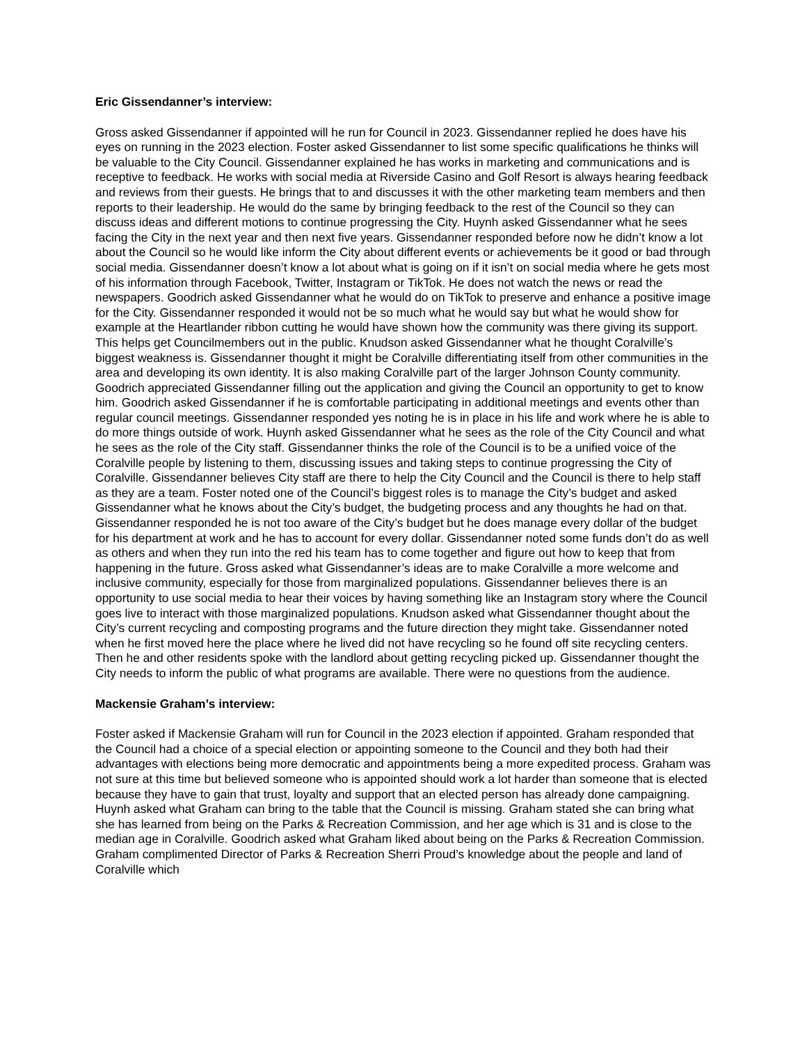Eric Gissendanner’s interview:
Gross asked Gissendanner if appointed will he run for Council in 2023. Gissendanner replied he does have his eyes on running in the 2023 election. Foster asked Gissendanner to list some specific qualifications he thinks will be valuable to the City Council. Gissendanner explained he has works in marketing and communications and is receptive to feedback. He works with social media at Riverside Casino and Golf Resort is always hearing feedback and reviews from their guests. He brings that to and discusses it with the other marketing team members and then reports to their leadership. He would do the same by bringing feedback to the rest of the Council so they can discuss ideas and different motions to continue progressing the City. Huynh asked Gissendanner what he sees facing the City in the next year and then next five years. Gissendanner responded before now he didn’t know a lot about the Council so he would like inform the City about different events or achievements be it good or bad through social media. Gissendanner doesn’t know a lot about what is going on if it isn’t on social media where he gets most of his information through Facebook, Twitter, Instagram or TikTok. He does not watch the news or read the newspapers. Goodrich asked Gissendanner what he would do on TikTok to preserve and enhance a positive image for the City. Gissendanner responded it would not be so much what he would say but what he would show for example at the Heartlander ribbon cutting he would have shown how the community was there giving its support. This helps get Councilmembers out in the public. Knudson asked Gissendanner what he thought Coralville’s biggest weakness is. Gissendanner thought it might be Coralville differentiating itself from other communities in the area and developing its own identity. It is also making Coralville part of the larger Johnson County community. Goodrich appreciated Gissendanner filling out the application and giving the Council an opportunity to get to know him. Goodrich asked Gissendanner if he is comfortable participating in additional meetings and events other than regular council meetings. Gissendanner responded yes noting he is in place in his life and work where he is able to do more things outside of work. Huynh asked Gissendanner what he sees as the role of the City Council and what he sees as the role of the City staff. Gissendanner thinks the role of the Council is to be a unified voice of the Coralville people by listening to them, discussing issues and taking steps to continue progressing the City of Coralville. Gissendanner believes City staff are there to help the City Council and the Council is there to help staff as they are a team. Foster noted one of the Council’s biggest roles is to manage the City’s budget and asked Gissendanner what he knows about the City’s budget, the budgeting process and any thoughts he had on that. Gissendanner responded he is not too aware of the City’s budget but he does manage every dollar of the budget for his department at work and he has to account for every dollar. Gissendanner noted some funds don’t do as well as others and when they run into the red his team has to come together and figure out how to keep that from happening in the future. Gross asked what Gissendanner’s ideas are to make Coralville a more welcome and inclusive community, especially for those from marginalized populations. Gissendanner believes there is an opportunity to use social media to hear their voices by having something like an Instagram story where the Council goes live to interact with those marginalized populations. Knudson asked what Gissendanner thought about the City’s current recycling and composting programs and the future direction they might take. Gissendanner noted when he first moved here the place where he lived did not have recycling so he found off site recycling centers. Then he and other residents spoke with the landlord about getting recycling picked up. Gissendanner thought the City needs to inform the public of what programs are available. There were no questions from the audience.
Mackensie Graham’s interview:
Foster asked if Mackensie Graham will run for Council in the 2023 election if appointed. Graham responded that the Council had a choice of a special election or appointing someone to the Council and they both had their advantages with elections being more democratic and appointments being a more expedited process. Graham was not sure at this time but believed someone who is appointed should work a lot harder than someone that is elected because they have to gain that trust, loyalty and support that an elected person has already done campaigning. Huynh asked what Graham can bring to the table that the Council is missing. Graham stated she can bring what she has learned from being on the Parks & Recreation Commission, and her age which is 31 and is close to the median age in Coralville. Goodrich asked what Graham liked about being on the Parks & Recreation Commission. Graham complimented Director of Parks & Recreation Sherri Proud’s knowledge about the people and land of Coralville which